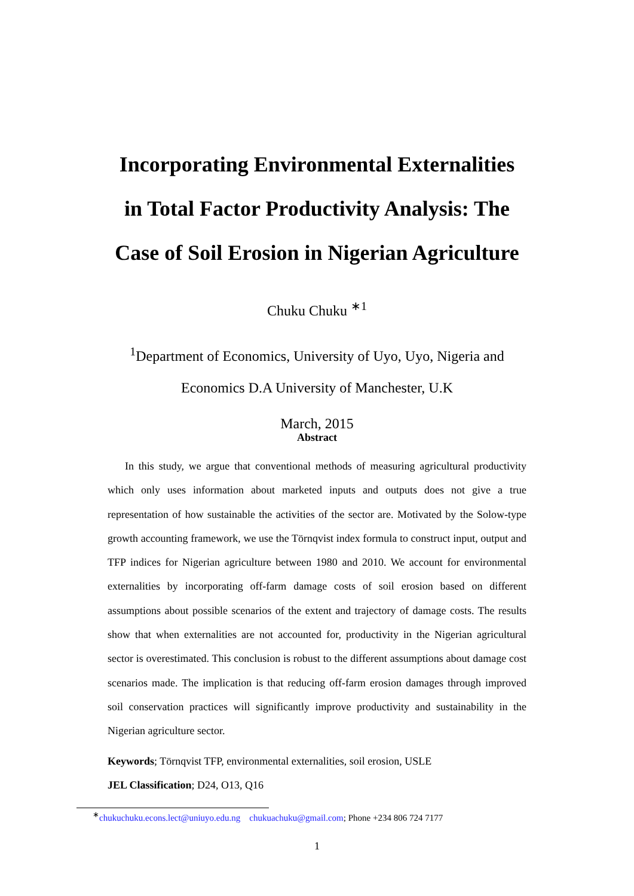Incorporating Environmental Externalities
in Total Factor Productivity Analysis: The
Case of Soil Erosion in Nigerian Agriculture
Chuku Chuku <sup>∗1</sup>
<sup>1</sup> Department of Economics, University of Uyo, Uyo, Nigeria and
Economics D.A University of Manchester, U.K
March, 2015
Abstract
In this study, we argue that conventional methods of measuring agricultural productivity which only uses information about marketed inputs and outputs does not give a true representation of how sustainable the activities of the sector are. Motivated by the Solow-type growth accounting framework, we use the Törnqvist index formula to construct input, output and TFP indices for Nigerian agriculture between 1980 and 2010. We account for environmental externalities by incorporating off-farm damage costs of soil erosion based on different assumptions about possible scenarios of the extent and trajectory of damage costs. The results show that when externalities are not accounted for, productivity in the Nigerian agricultural sector is overestimated. This conclusion is robust to the different assumptions about damage cost scenarios made. The implication is that reducing off-farm erosion damages through improved soil conservation practices will significantly improve productivity and sustainability in the Nigerian agriculture sector.
Keywords; Törnqvist TFP, environmental externalities, soil erosion, USLE
JEL Classification; D24, O13, Q16
<sup>∗</sup>chukuchuku.econs.lect@uniuyo.edu.ng chukuachuku@gmail.com; Phone +234 806 724 7177
1